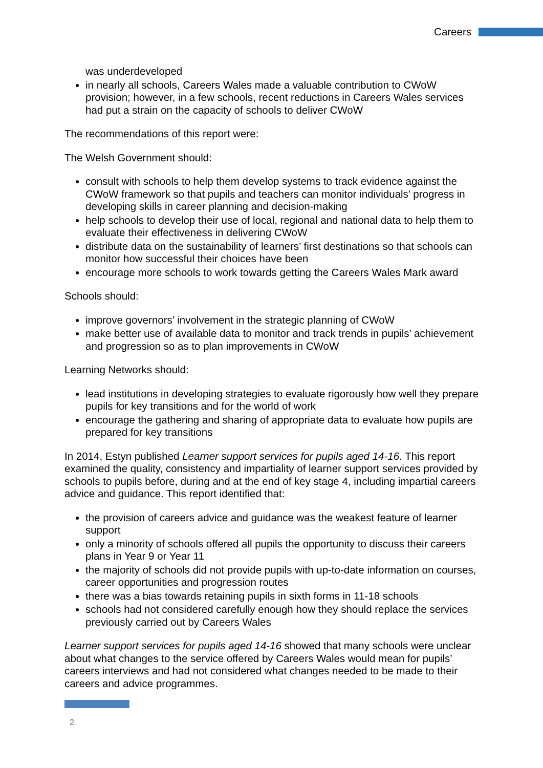Careers
was underdeveloped
in nearly all schools, Careers Wales made a valuable contribution to CWoW provision; however, in a few schools, recent reductions in Careers Wales services had put a strain on the capacity of schools to deliver CWoW
The recommendations of this report were:
The Welsh Government should:
consult with schools to help them develop systems to track evidence against the CWoW framework so that pupils and teachers can monitor individuals’ progress in developing skills in career planning and decision-making
help schools to develop their use of local, regional and national data to help them to evaluate their effectiveness in delivering CWoW
distribute data on the sustainability of learners’ first destinations so that schools can monitor how successful their choices have been
encourage more schools to work towards getting the Careers Wales Mark award
Schools should:
improve governors’ involvement in the strategic planning of CWoW
make better use of available data to monitor and track trends in pupils’ achievement and progression so as to plan improvements in CWoW
Learning Networks should:
lead institutions in developing strategies to evaluate rigorously how well they prepare pupils for key transitions and for the world of work
encourage the gathering and sharing of appropriate data to evaluate how pupils are prepared for key transitions
In 2014, Estyn published Learner support services for pupils aged 14-16. This report examined the quality, consistency and impartiality of learner support services provided by schools to pupils before, during and at the end of key stage 4, including impartial careers advice and guidance. This report identified that:
the provision of careers advice and guidance was the weakest feature of learner support
only a minority of schools offered all pupils the opportunity to discuss their careers plans in Year 9 or Year 11
the majority of schools did not provide pupils with up-to-date information on courses, career opportunities and progression routes
there was a bias towards retaining pupils in sixth forms in 11-18 schools
schools had not considered carefully enough how they should replace the services previously carried out by Careers Wales
Learner support services for pupils aged 14-16 showed that many schools were unclear about what changes to the service offered by Careers Wales would mean for pupils’ careers interviews and had not considered what changes needed to be made to their careers and advice programmes.
2